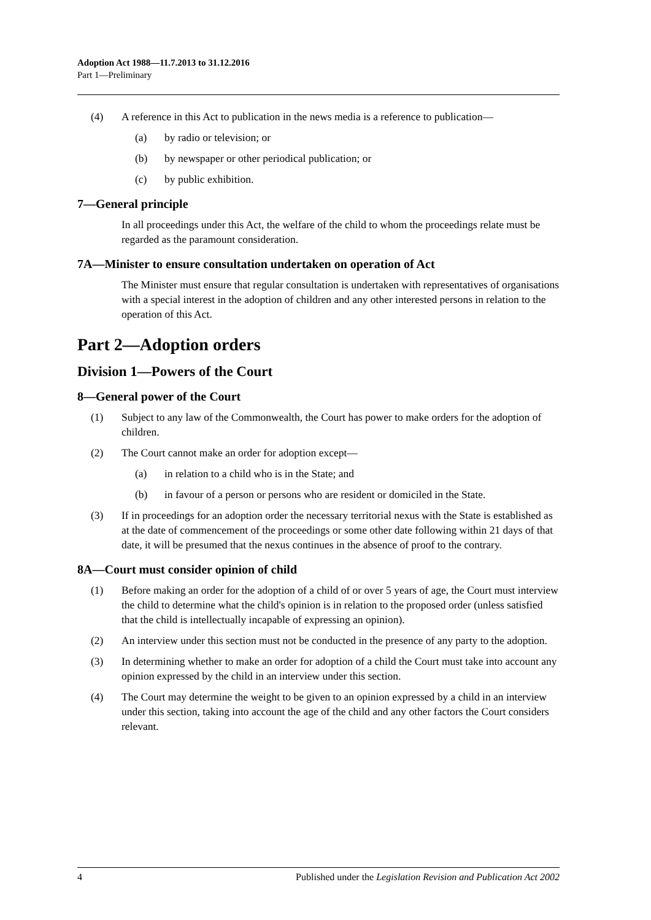Adoption Act 1988—11.7.2013 to 31.12.2016
Part 1—Preliminary
(4) A reference in this Act to publication in the news media is a reference to publication—
(a) by radio or television; or
(b) by newspaper or other periodical publication; or
(c) by public exhibition.
7—General principle
In all proceedings under this Act, the welfare of the child to whom the proceedings relate must be regarded as the paramount consideration.
7A—Minister to ensure consultation undertaken on operation of Act
The Minister must ensure that regular consultation is undertaken with representatives of organisations with a special interest in the adoption of children and any other interested persons in relation to the operation of this Act.
Part 2—Adoption orders
Division 1—Powers of the Court
8—General power of the Court
(1) Subject to any law of the Commonwealth, the Court has power to make orders for the adoption of children.
(2) The Court cannot make an order for adoption except—
(a) in relation to a child who is in the State; and
(b) in favour of a person or persons who are resident or domiciled in the State.
(3) If in proceedings for an adoption order the necessary territorial nexus with the State is established as at the date of commencement of the proceedings or some other date following within 21 days of that date, it will be presumed that the nexus continues in the absence of proof to the contrary.
8A—Court must consider opinion of child
(1) Before making an order for the adoption of a child of or over 5 years of age, the Court must interview the child to determine what the child's opinion is in relation to the proposed order (unless satisfied that the child is intellectually incapable of expressing an opinion).
(2) An interview under this section must not be conducted in the presence of any party to the adoption.
(3) In determining whether to make an order for adoption of a child the Court must take into account any opinion expressed by the child in an interview under this section.
(4) The Court may determine the weight to be given to an opinion expressed by a child in an interview under this section, taking into account the age of the child and any other factors the Court considers relevant.
4 Published under the Legislation Revision and Publication Act 2002